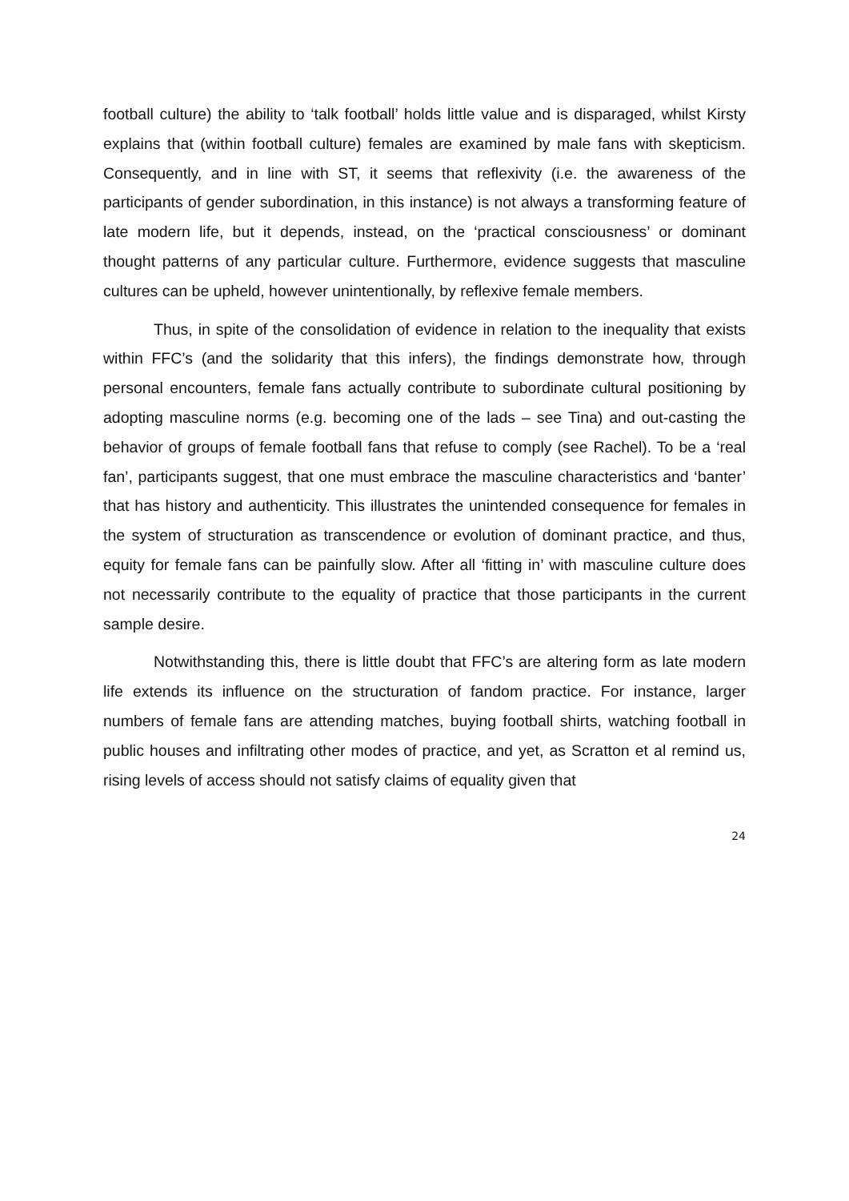football culture) the ability to ‘talk football’ holds little value and is disparaged, whilst Kirsty explains that (within football culture) females are examined by male fans with skepticism. Consequently, and in line with ST, it seems that reflexivity (i.e. the awareness of the participants of gender subordination, in this instance) is not always a transforming feature of late modern life, but it depends, instead, on the ‘practical consciousness’ or dominant thought patterns of any particular culture. Furthermore, evidence suggests that masculine cultures can be upheld, however unintentionally, by reflexive female members.
Thus, in spite of the consolidation of evidence in relation to the inequality that exists within FFC’s (and the solidarity that this infers), the findings demonstrate how, through personal encounters, female fans actually contribute to subordinate cultural positioning by adopting masculine norms (e.g. becoming one of the lads – see Tina) and out-casting the behavior of groups of female football fans that refuse to comply (see Rachel). To be a ‘real fan’, participants suggest, that one must embrace the masculine characteristics and ‘banter’ that has history and authenticity. This illustrates the unintended consequence for females in the system of structuration as transcendence or evolution of dominant practice, and thus, equity for female fans can be painfully slow. After all ‘fitting in’ with masculine culture does not necessarily contribute to the equality of practice that those participants in the current sample desire.
Notwithstanding this, there is little doubt that FFC’s are altering form as late modern life extends its influence on the structuration of fandom practice. For instance, larger numbers of female fans are attending matches, buying football shirts, watching football in public houses and infiltrating other modes of practice, and yet, as Scratton et al remind us, rising levels of access should not satisfy claims of equality given that
24